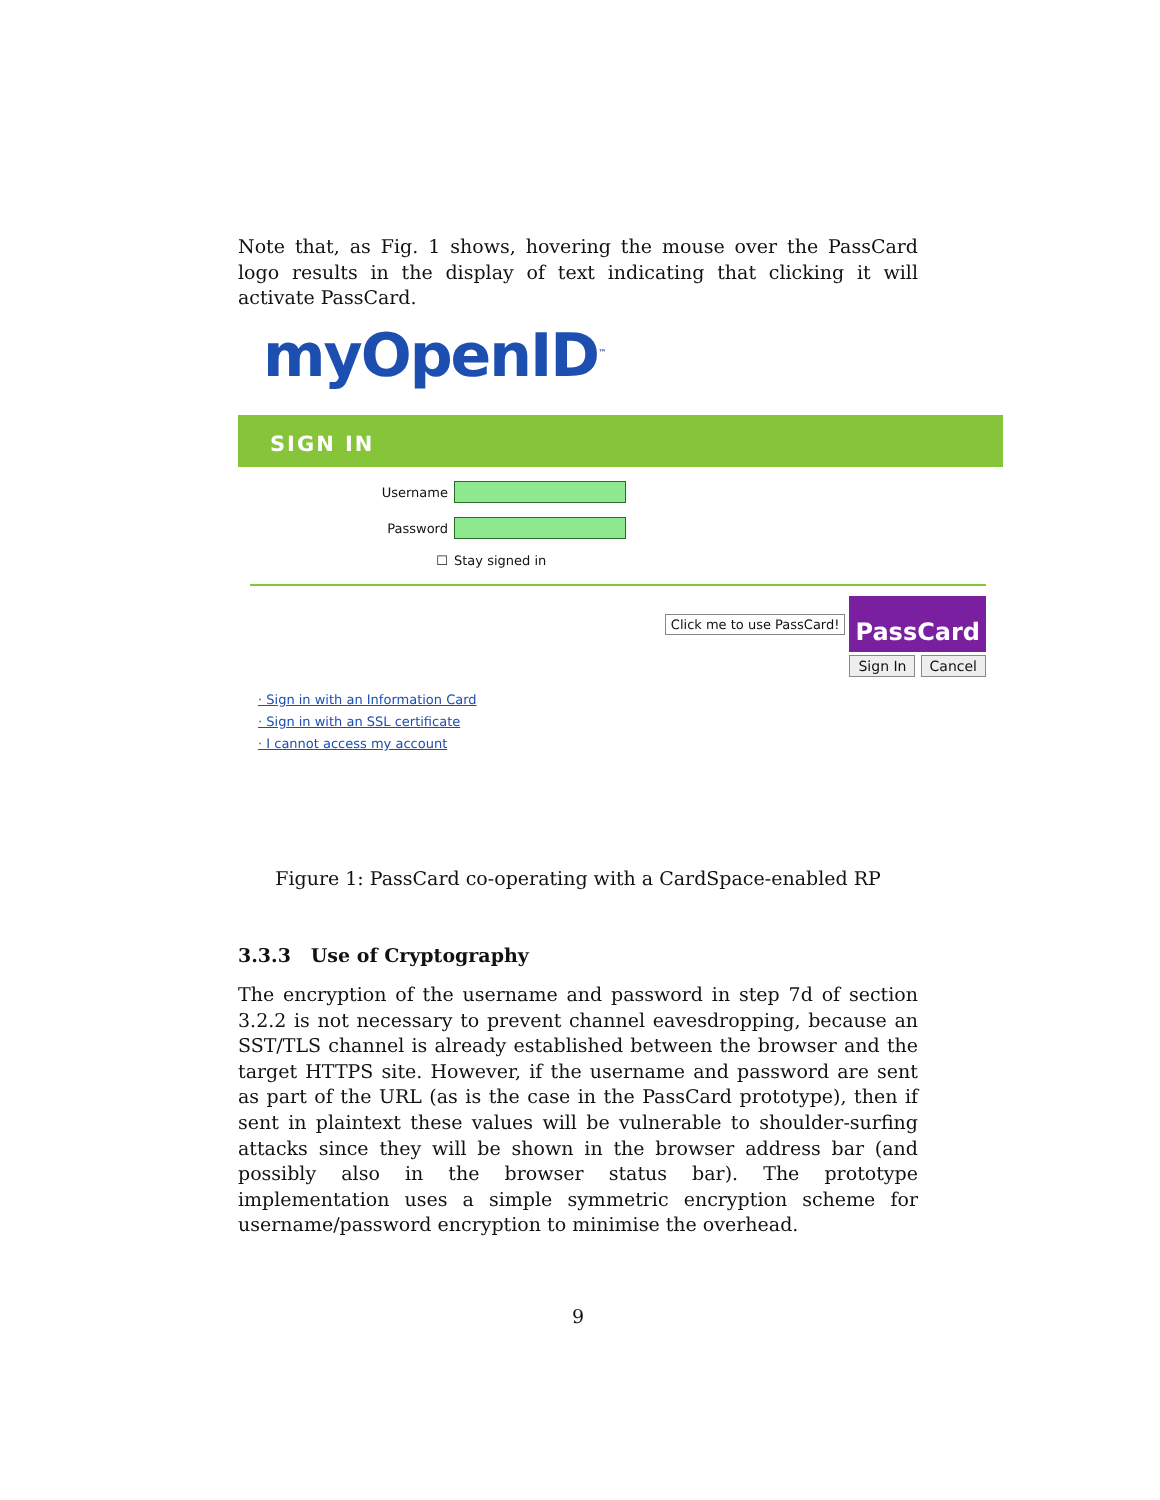Note that, as Fig. 1 shows, hovering the mouse over the PassCard logo results in the display of text indicating that clicking it will activate PassCard.
myOpenID<sup>™</sup>
SIGN IN
Username
Password
☐ Stay signed in
Click me to use PassCard! PassCard
Sign In Cancel
· Sign in with an Information Card
· Sign in with an SSL certificate
· I cannot access my account
Figure 1: PassCard co-operating with a CardSpace-enabled RP
3.3.3 Use of Cryptography
The encryption of the username and password in step 7d of section 3.2.2 is not necessary to prevent channel eavesdropping, because an SST/TLS channel is already established between the browser and the target HTTPS site. However, if the username and password are sent as part of the URL (as is the case in the PassCard prototype), then if sent in plaintext these values will be vulnerable to shoulder-surfing attacks since they will be shown in the browser address bar (and possibly also in the browser status bar). The prototype implementation uses a simple symmetric encryption scheme for username/password encryption to minimise the overhead.
9